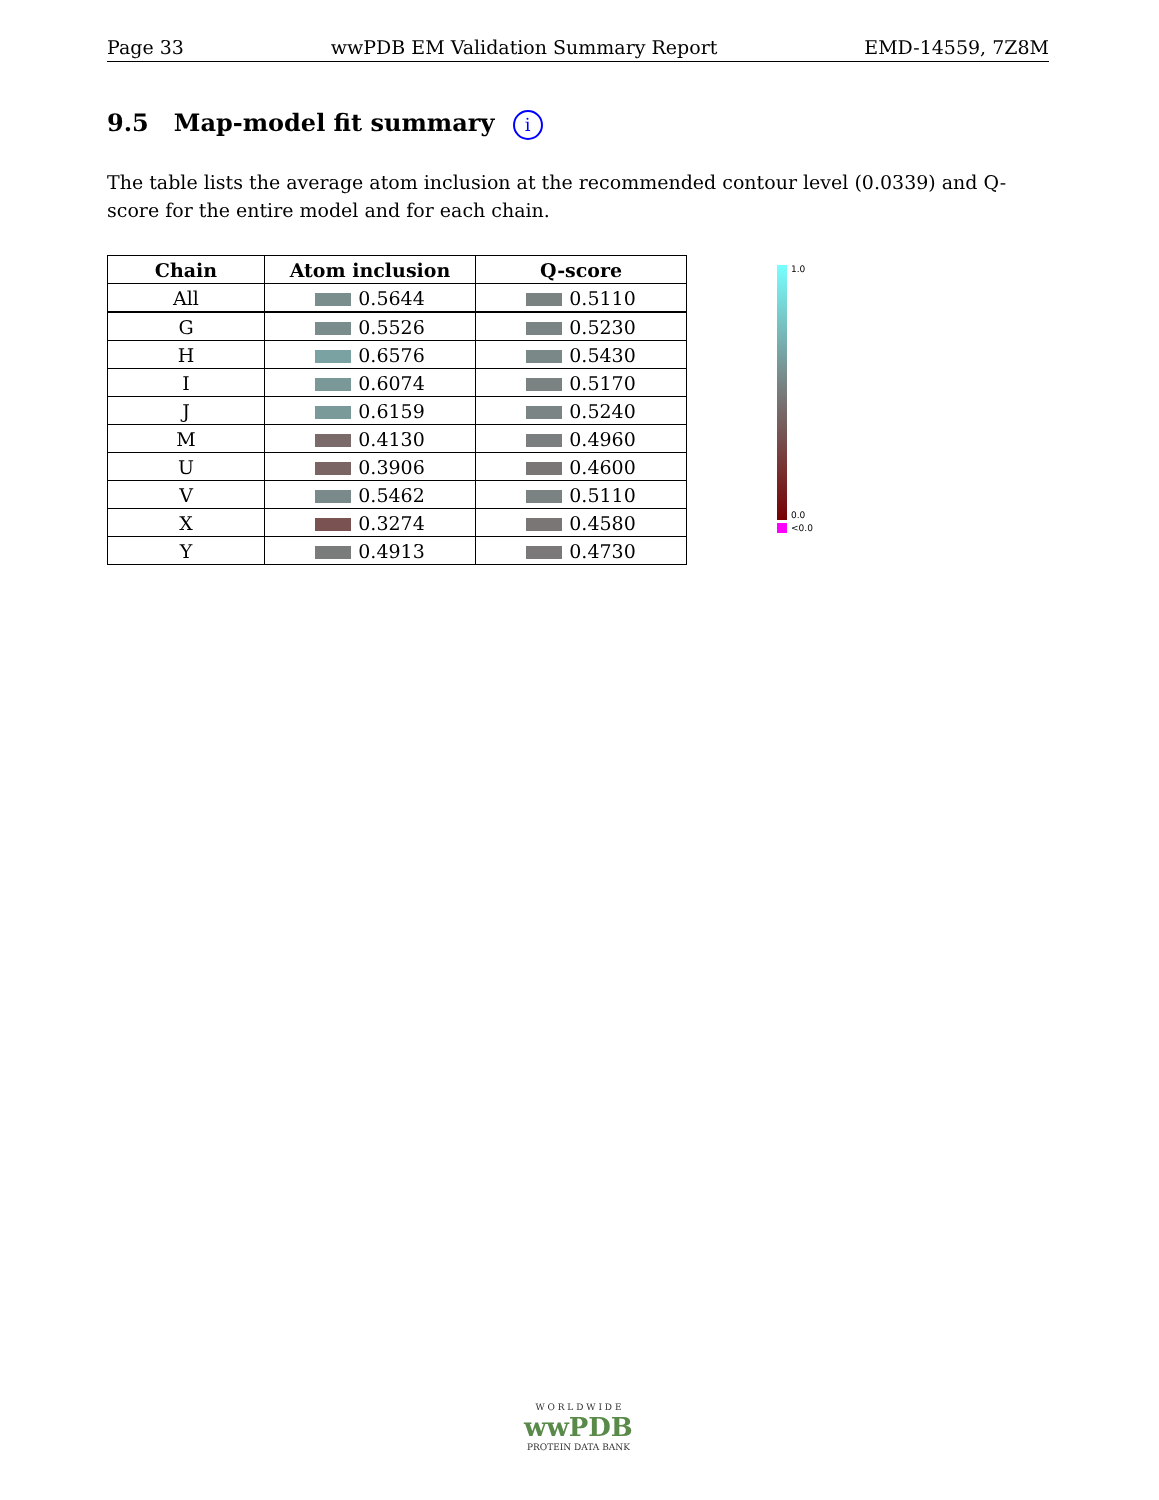Page 33 wwPDB EM Validation Summary Report EMD-14559, 7Z8M
9.5 Map-model fit summary i
The table lists the average atom inclusion at the recommended contour level (0.0339) and Q-score for the entire model and for each chain.
| Chain | Atom inclusion | Q-score |
| --- | --- | --- |
| All | 0.5644 | 0.5110 |
| G | 0.5526 | 0.5230 |
| H | 0.6576 | 0.5430 |
| I | 0.6074 | 0.5170 |
| J | 0.6159 | 0.5240 |
| M | 0.4130 | 0.4960 |
| U | 0.3906 | 0.4600 |
| V | 0.5462 | 0.5110 |
| X | 0.3274 | 0.4580 |
| Y | 0.4913 | 0.4730 |
1.0
0.0
<0.0
W O R L D W I D E
wwPDB
PROTEIN DATA BANK